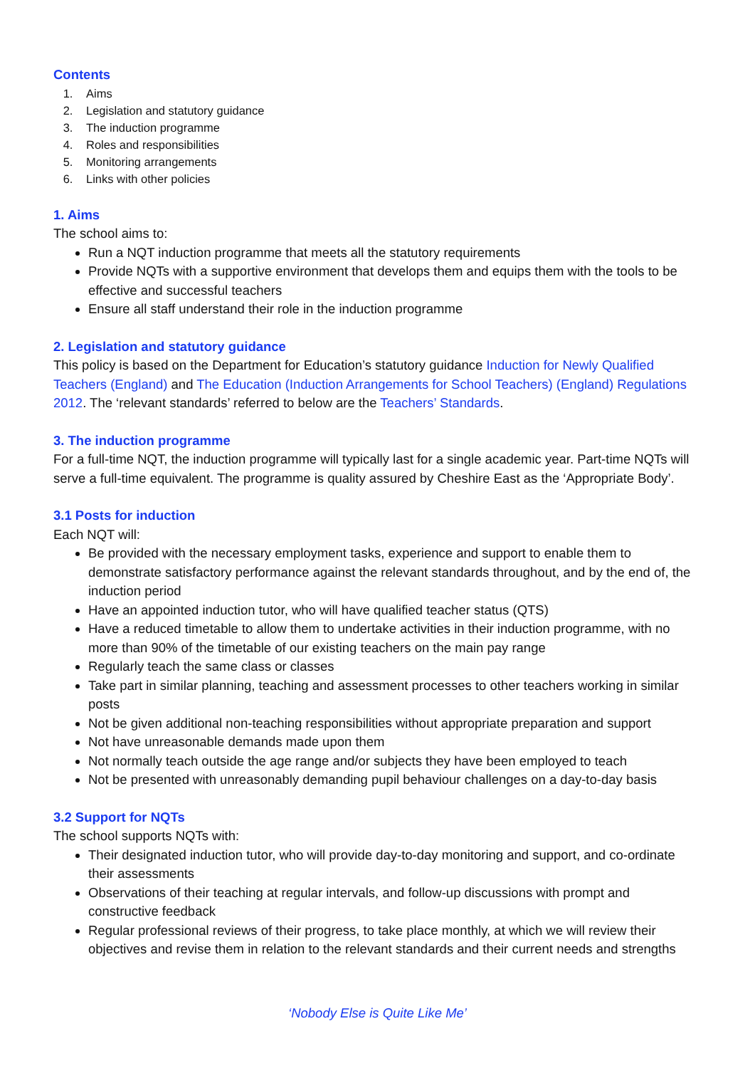Contents
1. Aims
2. Legislation and statutory guidance
3. The induction programme
4. Roles and responsibilities
5. Monitoring arrangements
6. Links with other policies
1. Aims
The school aims to:
Run a NQT induction programme that meets all the statutory requirements
Provide NQTs with a supportive environment that develops them and equips them with the tools to be effective and successful teachers
Ensure all staff understand their role in the induction programme
2. Legislation and statutory guidance
This policy is based on the Department for Education’s statutory guidance Induction for Newly Qualified Teachers (England) and The Education (Induction Arrangements for School Teachers) (England) Regulations 2012. The ‘relevant standards’ referred to below are the Teachers’ Standards.
3. The induction programme
For a full-time NQT, the induction programme will typically last for a single academic year. Part-time NQTs will serve a full-time equivalent. The programme is quality assured by Cheshire East as the ‘Appropriate Body’.
3.1 Posts for induction
Each NQT will:
Be provided with the necessary employment tasks, experience and support to enable them to demonstrate satisfactory performance against the relevant standards throughout, and by the end of, the induction period
Have an appointed induction tutor, who will have qualified teacher status (QTS)
Have a reduced timetable to allow them to undertake activities in their induction programme, with no more than 90% of the timetable of our existing teachers on the main pay range
Regularly teach the same class or classes
Take part in similar planning, teaching and assessment processes to other teachers working in similar posts
Not be given additional non-teaching responsibilities without appropriate preparation and support
Not have unreasonable demands made upon them
Not normally teach outside the age range and/or subjects they have been employed to teach
Not be presented with unreasonably demanding pupil behaviour challenges on a day-to-day basis
3.2 Support for NQTs
The school supports NQTs with:
Their designated induction tutor, who will provide day-to-day monitoring and support, and co-ordinate their assessments
Observations of their teaching at regular intervals, and follow-up discussions with prompt and constructive feedback
Regular professional reviews of their progress, to take place monthly, at which we will review their objectives and revise them in relation to the relevant standards and their current needs and strengths
‘Nobody Else is Quite Like Me’